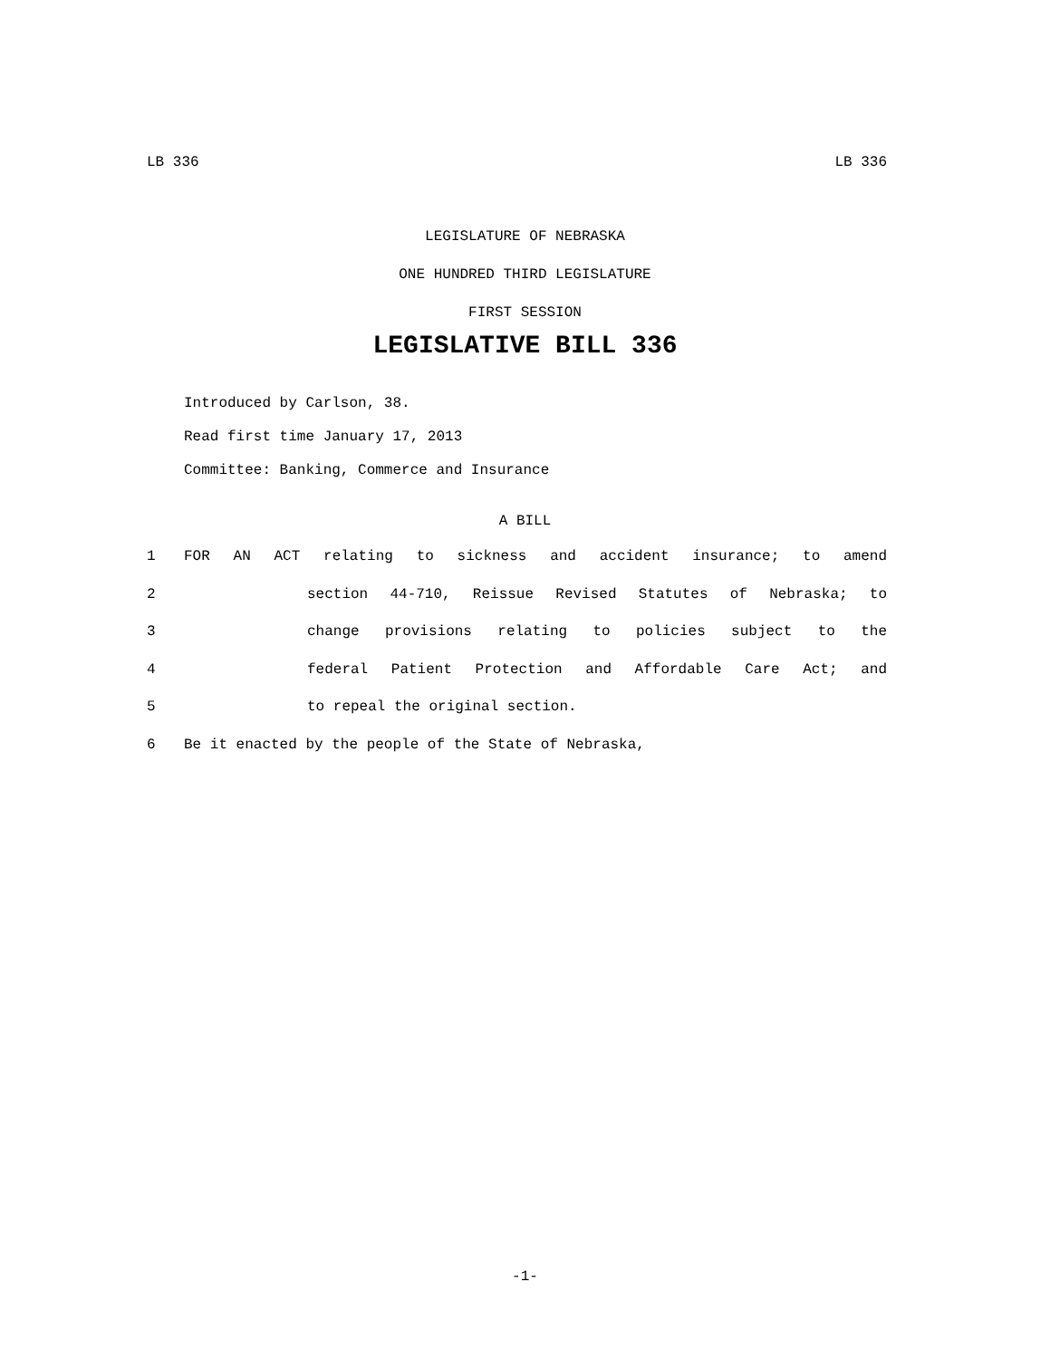LB 336 LB 336
LEGISLATURE OF NEBRASKA
ONE HUNDRED THIRD LEGISLATURE
FIRST SESSION
LEGISLATIVE BILL 336
Introduced by Carlson, 38.
Read first time January 17, 2013
Committee: Banking, Commerce and Insurance
A BILL
1 FOR AN ACT relating to sickness and accident insurance; to amend
2 section 44-710, Reissue Revised Statutes of Nebraska; to
3 change provisions relating to policies subject to the
4 federal Patient Protection and Affordable Care Act; and
5 to repeal the original section.
6 Be it enacted by the people of the State of Nebraska,
-1-